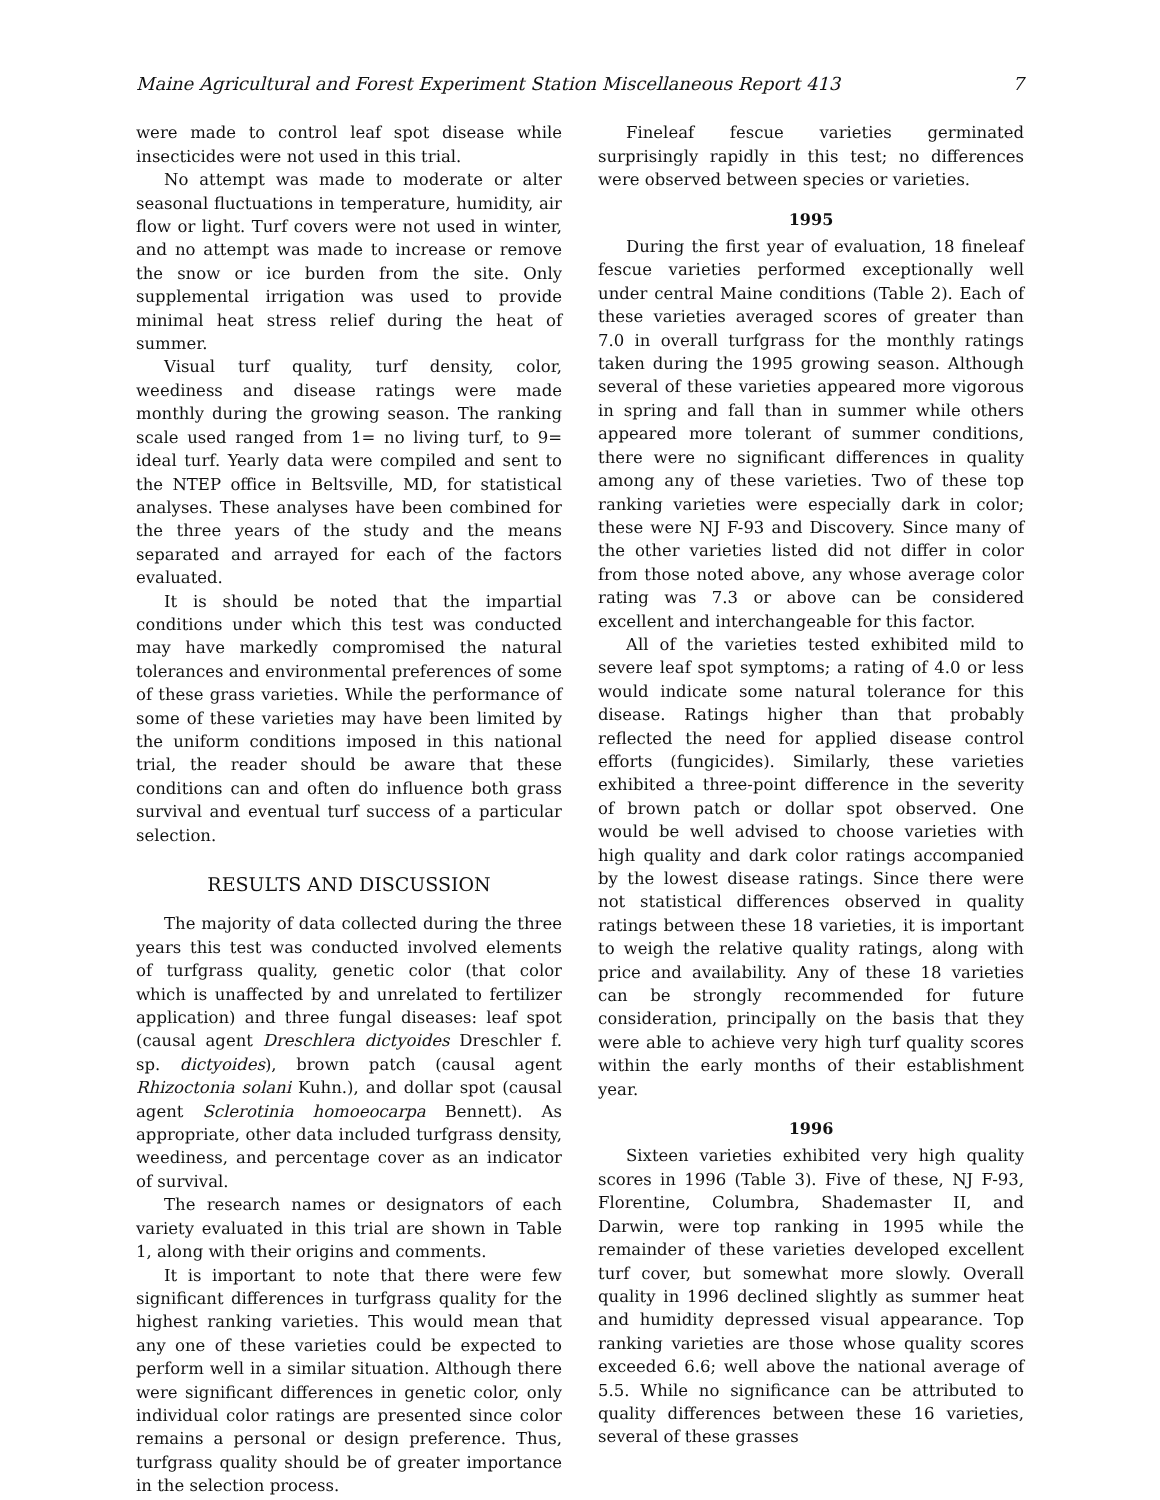Maine Agricultural and Forest Experiment Station Miscellaneous Report 413 7
were made to control leaf spot disease while insecticides were not used in this trial.
No attempt was made to moderate or alter seasonal fluctuations in temperature, humidity, air flow or light. Turf covers were not used in winter, and no attempt was made to increase or remove the snow or ice burden from the site. Only supplemental irrigation was used to provide minimal heat stress relief during the heat of summer.
Visual turf quality, turf density, color, weediness and disease ratings were made monthly during the growing season. The ranking scale used ranged from 1= no living turf, to 9= ideal turf. Yearly data were compiled and sent to the NTEP office in Beltsville, MD, for statistical analyses. These analyses have been combined for the three years of the study and the means separated and arrayed for each of the factors evaluated.
It is should be noted that the impartial conditions under which this test was conducted may have markedly compromised the natural tolerances and environmental preferences of some of these grass varieties. While the performance of some of these varieties may have been limited by the uniform conditions imposed in this national trial, the reader should be aware that these conditions can and often do influence both grass survival and eventual turf success of a particular selection.
RESULTS AND DISCUSSION
The majority of data collected during the three years this test was conducted involved elements of turfgrass quality, genetic color (that color which is unaffected by and unrelated to fertilizer application) and three fungal diseases: leaf spot (causal agent Dreschlera dictyoides Dreschler f. sp. dictyoides), brown patch (causal agent Rhizoctonia solani Kuhn.), and dollar spot (causal agent Sclerotinia homoeocarpa Bennett). As appropriate, other data included turfgrass density, weediness, and percentage cover as an indicator of survival.
The research names or designators of each variety evaluated in this trial are shown in Table 1, along with their origins and comments.
It is important to note that there were few significant differences in turfgrass quality for the highest ranking varieties. This would mean that any one of these varieties could be expected to perform well in a similar situation. Although there were significant differences in genetic color, only individual color ratings are presented since color remains a personal or design preference. Thus, turfgrass quality should be of greater importance in the selection process.
Fineleaf fescue varieties germinated surprisingly rapidly in this test; no differences were observed between species or varieties.
1995
During the first year of evaluation, 18 fineleaf fescue varieties performed exceptionally well under central Maine conditions (Table 2). Each of these varieties averaged scores of greater than 7.0 in overall turfgrass for the monthly ratings taken during the 1995 growing season. Although several of these varieties appeared more vigorous in spring and fall than in summer while others appeared more tolerant of summer conditions, there were no significant differences in quality among any of these varieties. Two of these top ranking varieties were especially dark in color; these were NJ F-93 and Discovery. Since many of the other varieties listed did not differ in color from those noted above, any whose average color rating was 7.3 or above can be considered excellent and interchangeable for this factor.
All of the varieties tested exhibited mild to severe leaf spot symptoms; a rating of 4.0 or less would indicate some natural tolerance for this disease. Ratings higher than that probably reflected the need for applied disease control efforts (fungicides). Similarly, these varieties exhibited a three-point difference in the severity of brown patch or dollar spot observed. One would be well advised to choose varieties with high quality and dark color ratings accompanied by the lowest disease ratings. Since there were not statistical differences observed in quality ratings between these 18 varieties, it is important to weigh the relative quality ratings, along with price and availability. Any of these 18 varieties can be strongly recommended for future consideration, principally on the basis that they were able to achieve very high turf quality scores within the early months of their establishment year.
1996
Sixteen varieties exhibited very high quality scores in 1996 (Table 3). Five of these, NJ F-93, Florentine, Columbra, Shademaster II, and Darwin, were top ranking in 1995 while the remainder of these varieties developed excellent turf cover, but somewhat more slowly. Overall quality in 1996 declined slightly as summer heat and humidity depressed visual appearance. Top ranking varieties are those whose quality scores exceeded 6.6; well above the national average of 5.5. While no significance can be attributed to quality differences between these 16 varieties, several of these grasses